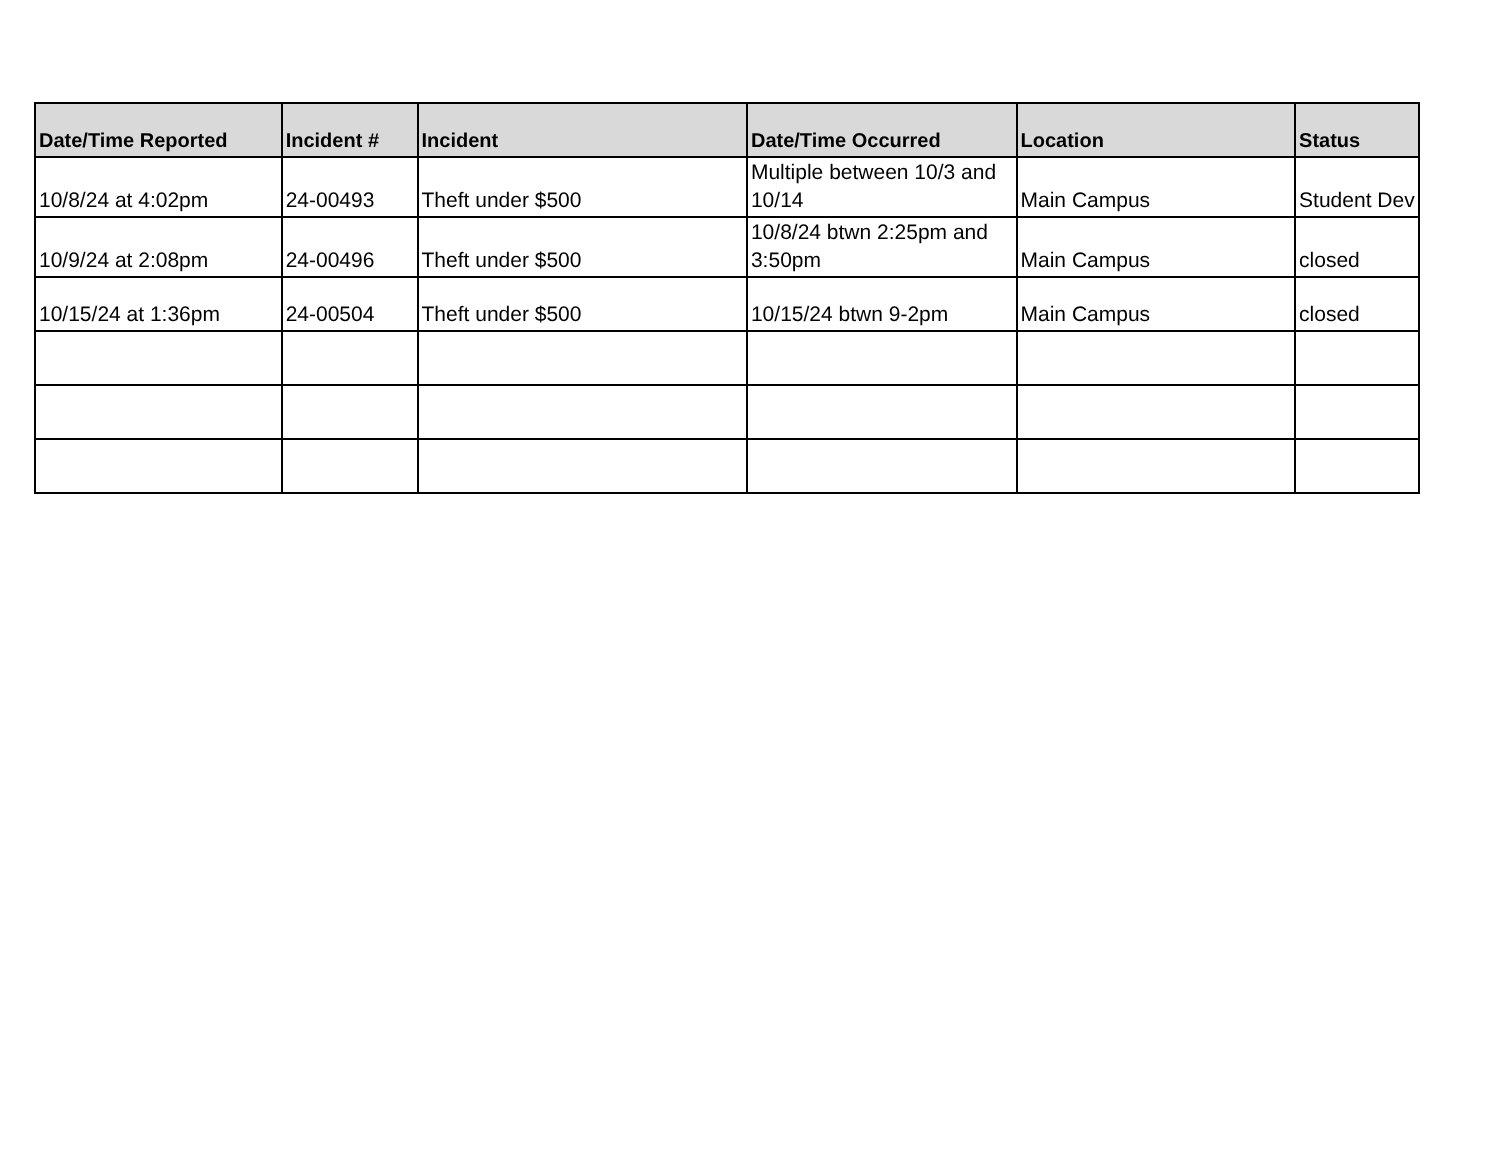| Date/Time Reported | Incident # | Incident | Date/Time Occurred | Location | Status |
| --- | --- | --- | --- | --- | --- |
| 10/8/24 at 4:02pm | 24-00493 | Theft under $500 | Multiple between 10/3 and 10/14 | Main Campus | Student Dev |
| 10/9/24 at 2:08pm | 24-00496 | Theft under $500 | 10/8/24 btwn 2:25pm and 3:50pm | Main Campus | closed |
| 10/15/24 at 1:36pm | 24-00504 | Theft under $500 | 10/15/24 btwn 9-2pm | Main Campus | closed |